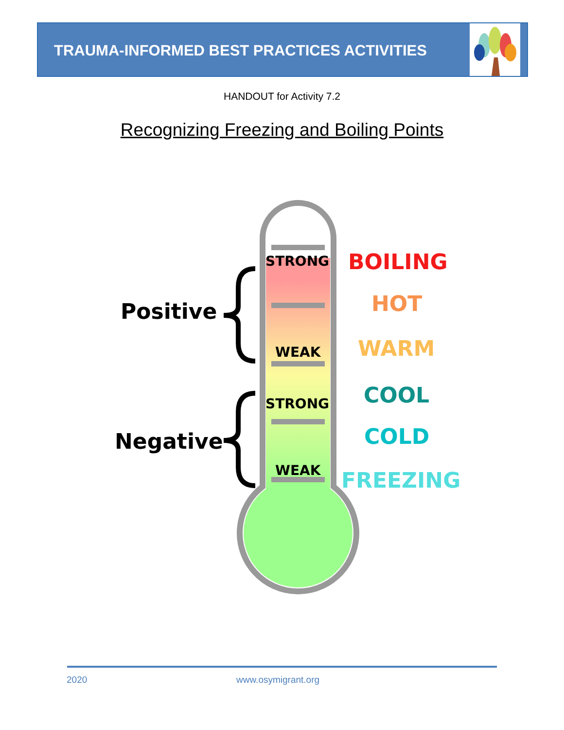TRAUMA-INFORMED BEST PRACTICES ACTIVITIES
HANDOUT for Activity 7.2
Recognizing Freezing and Boiling Points
STRONG
WEAK
STRONG
WEAK
Positive
Negative
BOILING
HOT
WARM
COOL
COLD
FREEZING
2020 www.osymigrant.org